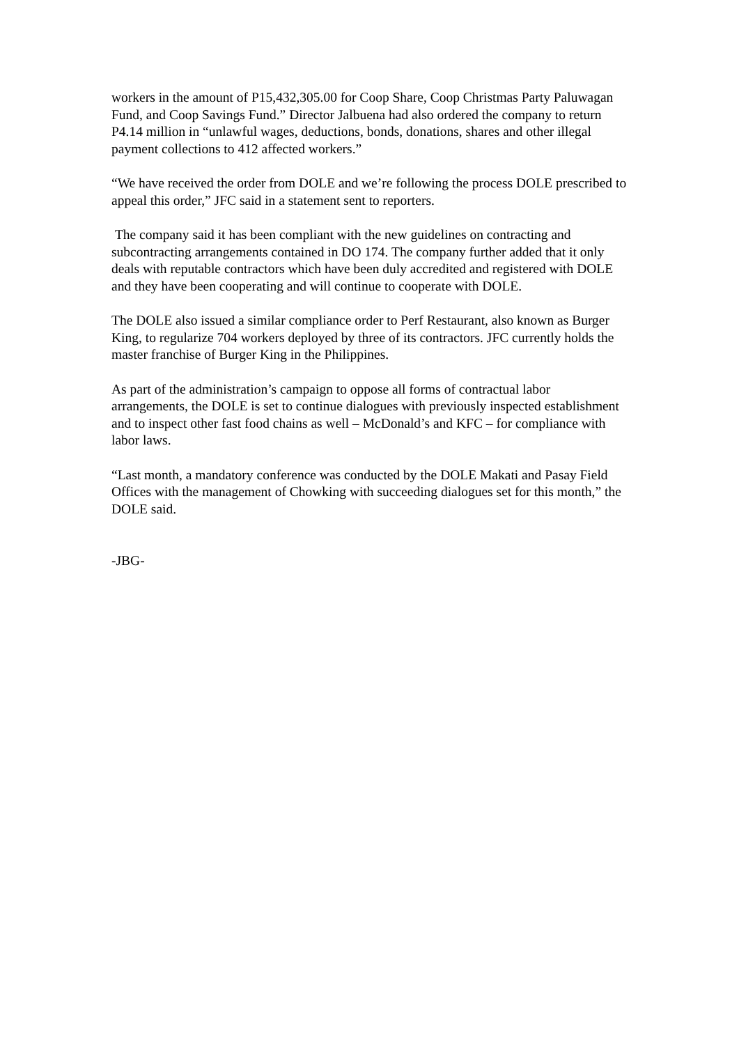workers in the amount of P15,432,305.00 for Coop Share, Coop Christmas Party Paluwagan Fund, and Coop Savings Fund.” Director Jalbuena had also ordered the company to return P4.14 million in “unlawful wages, deductions, bonds, donations, shares and other illegal payment collections to 412 affected workers.”
“We have received the order from DOLE and we’re following the process DOLE prescribed to appeal this order,” JFC said in a statement sent to reporters.
The company said it has been compliant with the new guidelines on contracting and subcontracting arrangements contained in DO 174. The company further added that it only deals with reputable contractors which have been duly accredited and registered with DOLE and they have been cooperating and will continue to cooperate with DOLE.
The DOLE also issued a similar compliance order to Perf Restaurant, also known as Burger King, to regularize 704 workers deployed by three of its contractors. JFC currently holds the master franchise of Burger King in the Philippines.
As part of the administration’s campaign to oppose all forms of contractual labor arrangements, the DOLE is set to continue dialogues with previously inspected establishment and to inspect other fast food chains as well – McDonald’s and KFC – for compliance with labor laws.
“Last month, a mandatory conference was conducted by the DOLE Makati and Pasay Field Offices with the management of Chowking with succeeding dialogues set for this month,” the DOLE said.
-JBG-